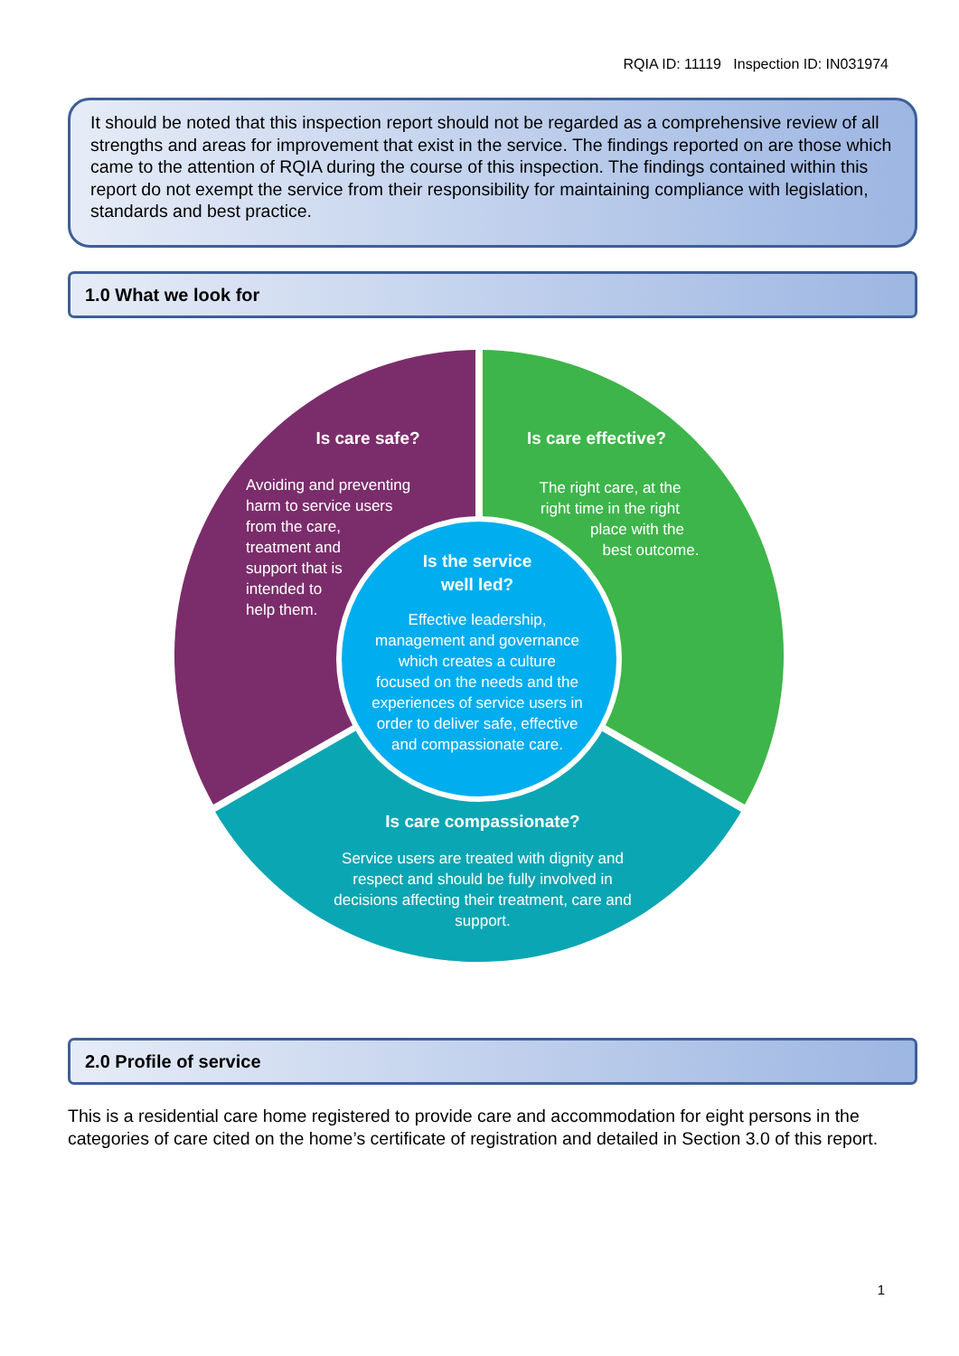RQIA ID: 11119 Inspection ID: IN031974
It should be noted that this inspection report should not be regarded as a comprehensive review of all strengths and areas for improvement that exist in the service. The findings reported on are those which came to the attention of RQIA during the course of this inspection. The findings contained within this report do not exempt the service from their responsibility for maintaining compliance with legislation, standards and best practice.
1.0 What we look for
Is care safe?
Avoiding and preventing harm to service users from the care, treatment and support that is intended to help them.
Is care effective?
The right care, at the right time in the right place with the best outcome.
Is the service well led?
Effective leadership, management and governance which creates a culture focused on the needs and the experiences of service users in order to deliver safe, effective and compassionate care.
Is care compassionate?
Service users are treated with dignity and respect and should be fully involved in decisions affecting their treatment, care and support.
2.0 Profile of service
This is a residential care home registered to provide care and accommodation for eight persons in the categories of care cited on the home’s certificate of registration and detailed in Section 3.0 of this report.
1